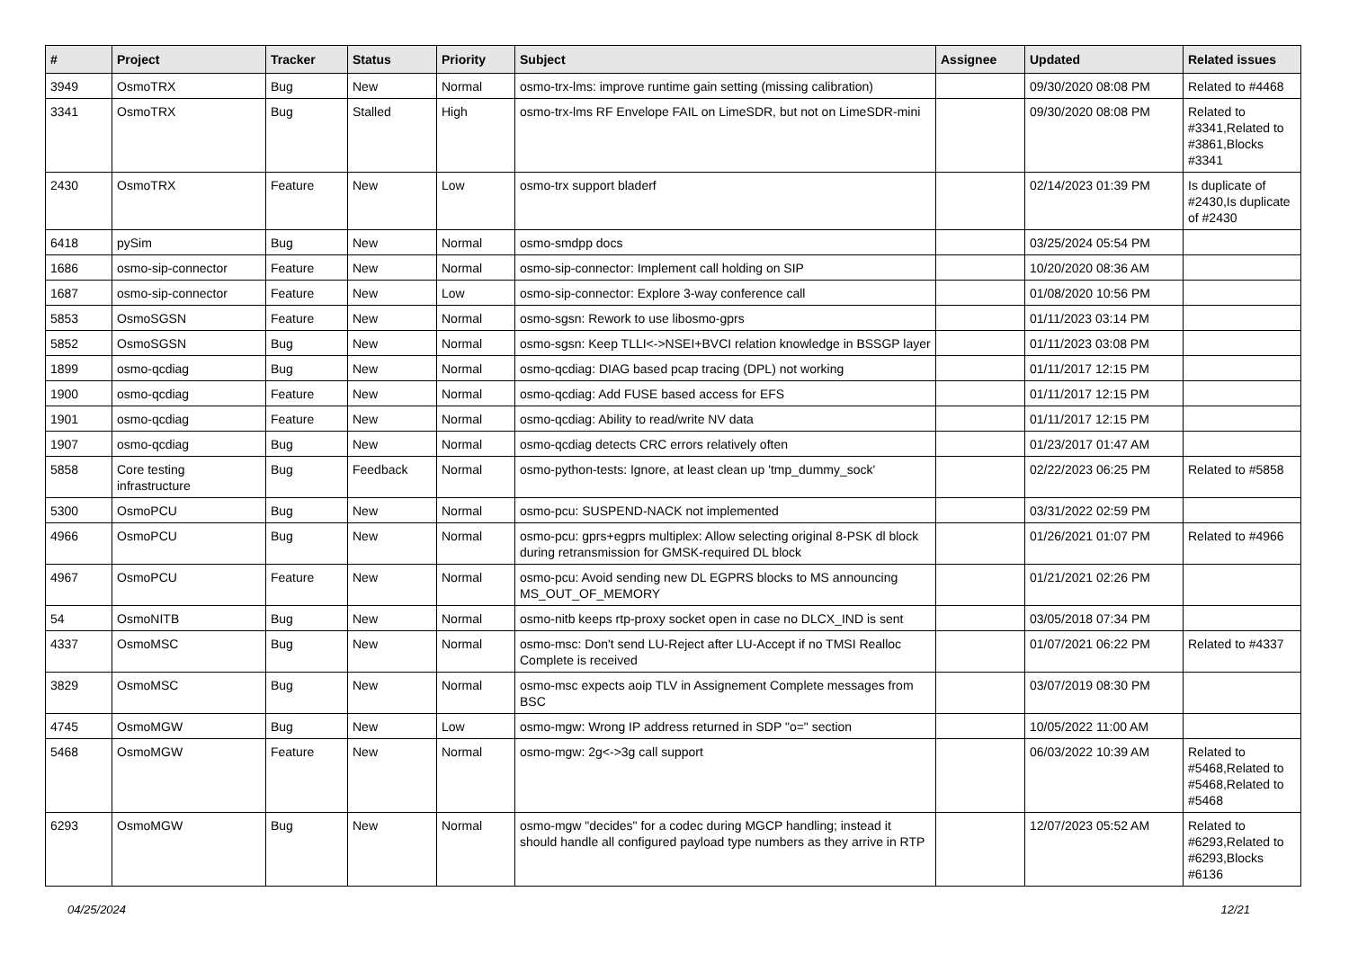| # | Project | Tracker | Status | Priority | Subject | Assignee | Updated | Related issues |
| --- | --- | --- | --- | --- | --- | --- | --- | --- |
| 3949 | OsmoTRX | Bug | New | Normal | osmo-trx-lms: improve runtime gain setting (missing calibration) | | 09/30/2020 08:08 PM | Related to #4468 |
| 3341 | OsmoTRX | Bug | Stalled | High | osmo-trx-lms RF Envelope FAIL on LimeSDR, but not on LimeSDR-mini | | 09/30/2020 08:08 PM | Related to #3341,Related to #3861,Blocks #3341 |
| 2430 | OsmoTRX | Feature | New | Low | osmo-trx support bladerf | | 02/14/2023 01:39 PM | Is duplicate of #2430,Is duplicate of #2430 |
| 6418 | pySim | Bug | New | Normal | osmo-smdpp docs | | 03/25/2024 05:54 PM | |
| 1686 | osmo-sip-connector | Feature | New | Normal | osmo-sip-connector: Implement call holding on SIP | | 10/20/2020 08:36 AM | |
| 1687 | osmo-sip-connector | Feature | New | Low | osmo-sip-connector: Explore 3-way conference call | | 01/08/2020 10:56 PM | |
| 5853 | OsmoSGSN | Feature | New | Normal | osmo-sgsn: Rework to use libosmo-gprs | | 01/11/2023 03:14 PM | |
| 5852 | OsmoSGSN | Bug | New | Normal | osmo-sgsn: Keep TLLI<->NSEI+BVCI relation knowledge in BSSGP layer | | 01/11/2023 03:08 PM | |
| 1899 | osmo-qcdiag | Bug | New | Normal | osmo-qcdiag: DIAG based pcap tracing (DPL) not working | | 01/11/2017 12:15 PM | |
| 1900 | osmo-qcdiag | Feature | New | Normal | osmo-qcdiag: Add FUSE based access for EFS | | 01/11/2017 12:15 PM | |
| 1901 | osmo-qcdiag | Feature | New | Normal | osmo-qcdiag: Ability to read/write NV data | | 01/11/2017 12:15 PM | |
| 1907 | osmo-qcdiag | Bug | New | Normal | osmo-qcdiag detects CRC errors relatively often | | 01/23/2017 01:47 AM | |
| 5858 | Core testing infrastructure | Bug | Feedback | Normal | osmo-python-tests: Ignore, at least clean up 'tmp_dummy_sock' | | 02/22/2023 06:25 PM | Related to #5858 |
| 5300 | OsmoPCU | Bug | New | Normal | osmo-pcu: SUSPEND-NACK not implemented | | 03/31/2022 02:59 PM | |
| 4966 | OsmoPCU | Bug | New | Normal | osmo-pcu: gprs+egprs multiplex: Allow selecting original 8-PSK dl block during retransmission for GMSK-required DL block | | 01/26/2021 01:07 PM | Related to #4966 |
| 4967 | OsmoPCU | Feature | New | Normal | osmo-pcu: Avoid sending new DL EGPRS blocks to MS announcing MS_OUT_OF_MEMORY | | 01/21/2021 02:26 PM | |
| 54 | OsmoNITB | Bug | New | Normal | osmo-nitb keeps rtp-proxy socket open in case no DLCX_IND is sent | | 03/05/2018 07:34 PM | |
| 4337 | OsmoMSC | Bug | New | Normal | osmo-msc: Don't send LU-Reject after LU-Accept if no TMSI Realloc Complete is received | | 01/07/2021 06:22 PM | Related to #4337 |
| 3829 | OsmoMSC | Bug | New | Normal | osmo-msc expects aoip TLV in Assignement Complete messages from BSC | | 03/07/2019 08:30 PM | |
| 4745 | OsmoMGW | Bug | New | Low | osmo-mgw: Wrong IP address returned in SDP "o=" section | | 10/05/2022 11:00 AM | |
| 5468 | OsmoMGW | Feature | New | Normal | osmo-mgw: 2g<->3g call support | | 06/03/2022 10:39 AM | Related to #5468,Related to #5468,Related to #5468 |
| 6293 | OsmoMGW | Bug | New | Normal | osmo-mgw "decides" for a codec during MGCP handling; instead it should handle all configured payload type numbers as they arrive in RTP | | 12/07/2023 05:52 AM | Related to #6293,Related to #6293,Blocks #6136 |
04/25/2024 12/21